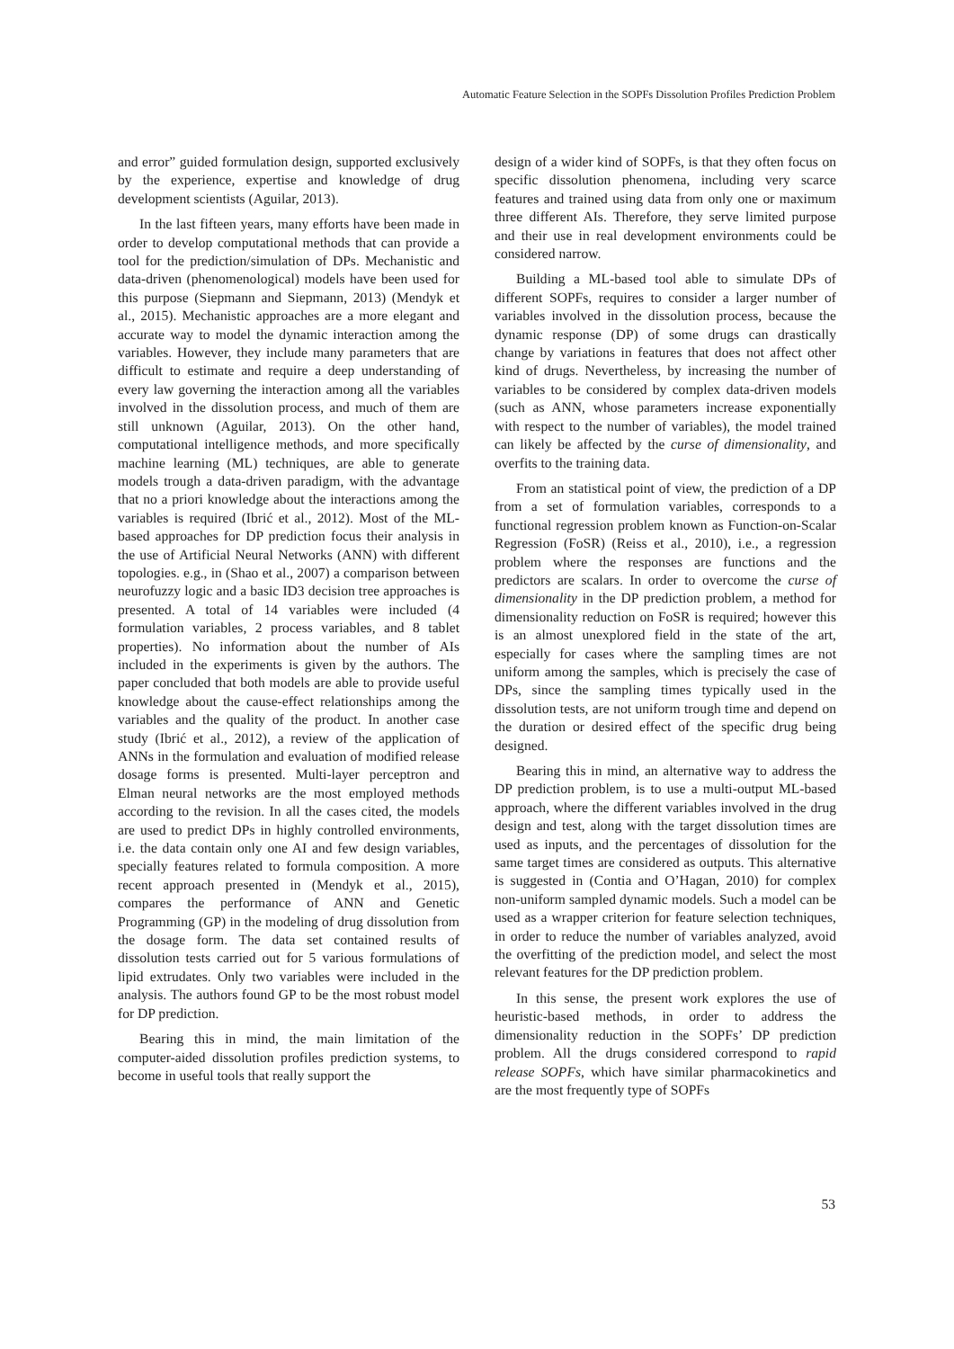Automatic Feature Selection in the SOPFs Dissolution Profiles Prediction Problem
and error” guided formulation design, supported exclusively by the experience, expertise and knowledge of drug development scientists (Aguilar, 2013).
In the last fifteen years, many efforts have been made in order to develop computational methods that can provide a tool for the prediction/simulation of DPs. Mechanistic and data-driven (phenomenological) models have been used for this purpose (Siepmann and Siepmann, 2013) (Mendyk et al., 2015). Mechanistic approaches are a more elegant and accurate way to model the dynamic interaction among the variables. However, they include many parameters that are difficult to estimate and require a deep understanding of every law governing the interaction among all the variables involved in the dissolution process, and much of them are still unknown (Aguilar, 2013). On the other hand, computational intelligence methods, and more specifically machine learning (ML) techniques, are able to generate models trough a data-driven paradigm, with the advantage that no a priori knowledge about the interactions among the variables is required (Ibrić et al., 2012). Most of the ML-based approaches for DP prediction focus their analysis in the use of Artificial Neural Networks (ANN) with different topologies. e.g., in (Shao et al., 2007) a comparison between neurofuzzy logic and a basic ID3 decision tree approaches is presented. A total of 14 variables were included (4 formulation variables, 2 process variables, and 8 tablet properties). No information about the number of AIs included in the experiments is given by the authors. The paper concluded that both models are able to provide useful knowledge about the cause-effect relationships among the variables and the quality of the product. In another case study (Ibrić et al., 2012), a review of the application of ANNs in the formulation and evaluation of modified release dosage forms is presented. Multi-layer perceptron and Elman neural networks are the most employed methods according to the revision. In all the cases cited, the models are used to predict DPs in highly controlled environments, i.e. the data contain only one AI and few design variables, specially features related to formula composition. A more recent approach presented in (Mendyk et al., 2015), compares the performance of ANN and Genetic Programming (GP) in the modeling of drug dissolution from the dosage form. The data set contained results of dissolution tests carried out for 5 various formulations of lipid extrudates. Only two variables were included in the analysis. The authors found GP to be the most robust model for DP prediction.
Bearing this in mind, the main limitation of the computer-aided dissolution profiles prediction systems, to become in useful tools that really support the
design of a wider kind of SOPFs, is that they often focus on specific dissolution phenomena, including very scarce features and trained using data from only one or maximum three different AIs. Therefore, they serve limited purpose and their use in real development environments could be considered narrow.
Building a ML-based tool able to simulate DPs of different SOPFs, requires to consider a larger number of variables involved in the dissolution process, because the dynamic response (DP) of some drugs can drastically change by variations in features that does not affect other kind of drugs. Nevertheless, by increasing the number of variables to be considered by complex data-driven models (such as ANN, whose parameters increase exponentially with respect to the number of variables), the model trained can likely be affected by the curse of dimensionality, and overfits to the training data.
From an statistical point of view, the prediction of a DP from a set of formulation variables, corresponds to a functional regression problem known as Function-on-Scalar Regression (FoSR) (Reiss et al., 2010), i.e., a regression problem where the responses are functions and the predictors are scalars. In order to overcome the curse of dimensionality in the DP prediction problem, a method for dimensionality reduction on FoSR is required; however this is an almost unexplored field in the state of the art, especially for cases where the sampling times are not uniform among the samples, which is precisely the case of DPs, since the sampling times typically used in the dissolution tests, are not uniform trough time and depend on the duration or desired effect of the specific drug being designed.
Bearing this in mind, an alternative way to address the DP prediction problem, is to use a multi-output ML-based approach, where the different variables involved in the drug design and test, along with the target dissolution times are used as inputs, and the percentages of dissolution for the same target times are considered as outputs. This alternative is suggested in (Contia and O’Hagan, 2010) for complex non-uniform sampled dynamic models. Such a model can be used as a wrapper criterion for feature selection techniques, in order to reduce the number of variables analyzed, avoid the overfitting of the prediction model, and select the most relevant features for the DP prediction problem.
In this sense, the present work explores the use of heuristic-based methods, in order to address the dimensionality reduction in the SOPFs’ DP prediction problem. All the drugs considered correspond to rapid release SOPFs, which have similar pharmacokinetics and are the most frequently type of SOPFs
53